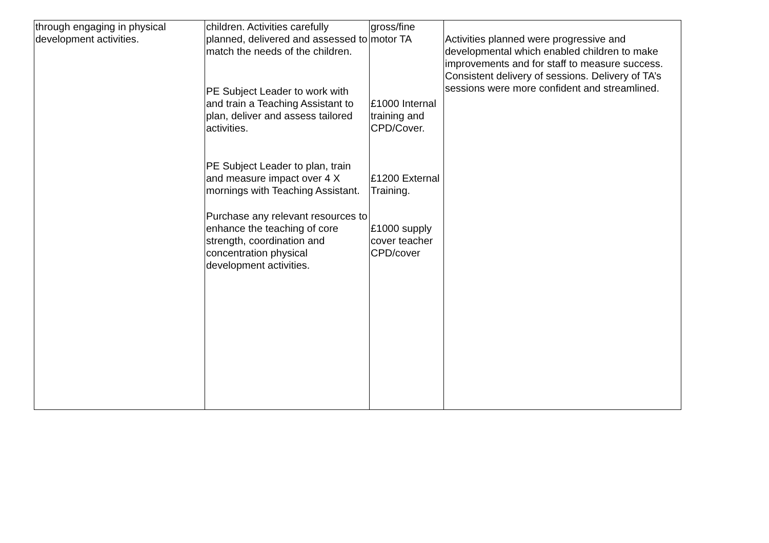| through engaging in physical development activities. | children. Activities carefully planned, delivered and assessed to match the needs of the children. PE Subject Leader to work with and train a Teaching Assistant to plan, deliver and assess tailored activities. PE Subject Leader to plan, train and measure impact over 4 X mornings with Teaching Assistant. Purchase any relevant resources to enhance the teaching of core strength, coordination and concentration physical development activities. | gross/fine motor TA £1000 Internal training and CPD/Cover. £1200 External Training. £1000 supply cover teacher CPD/cover | Activities planned were progressive and developmental which enabled children to make improvements and for staff to measure success. Consistent delivery of sessions. Delivery of TA’s sessions were more confident and streamlined. |